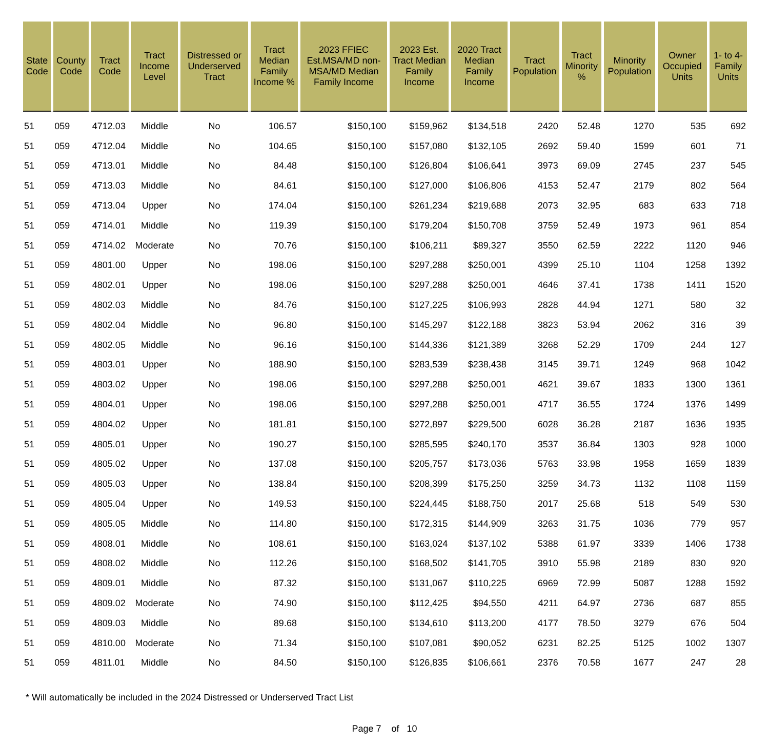| State Code | County Code | Tract Code | Tract Income Level | Distressed or Underserved Tract | Tract Median Family Income % | 2023 FFIEC Est.MSA/MD non-MSA/MD Median Family Income | 2023 Est. Tract Median Family Income | 2020 Tract Median Family Income | Tract Population | Tract Minority % | Minority Population | Owner Occupied Units | 1- to 4-Family Units |
| --- | --- | --- | --- | --- | --- | --- | --- | --- | --- | --- | --- | --- | --- |
| 51 | 059 | 4712.03 | Middle | No | 106.57 | $150,100 | $159,962 | $134,518 | 2420 | 52.48 | 1270 | 535 | 692 |
| 51 | 059 | 4712.04 | Middle | No | 104.65 | $150,100 | $157,080 | $132,105 | 2692 | 59.40 | 1599 | 601 | 71 |
| 51 | 059 | 4713.01 | Middle | No | 84.48 | $150,100 | $126,804 | $106,641 | 3973 | 69.09 | 2745 | 237 | 545 |
| 51 | 059 | 4713.03 | Middle | No | 84.61 | $150,100 | $127,000 | $106,806 | 4153 | 52.47 | 2179 | 802 | 564 |
| 51 | 059 | 4713.04 | Upper | No | 174.04 | $150,100 | $261,234 | $219,688 | 2073 | 32.95 | 683 | 633 | 718 |
| 51 | 059 | 4714.01 | Middle | No | 119.39 | $150,100 | $179,204 | $150,708 | 3759 | 52.49 | 1973 | 961 | 854 |
| 51 | 059 | 4714.02 | Moderate | No | 70.76 | $150,100 | $106,211 | $89,327 | 3550 | 62.59 | 2222 | 1120 | 946 |
| 51 | 059 | 4801.00 | Upper | No | 198.06 | $150,100 | $297,288 | $250,001 | 4399 | 25.10 | 1104 | 1258 | 1392 |
| 51 | 059 | 4802.01 | Upper | No | 198.06 | $150,100 | $297,288 | $250,001 | 4646 | 37.41 | 1738 | 1411 | 1520 |
| 51 | 059 | 4802.03 | Middle | No | 84.76 | $150,100 | $127,225 | $106,993 | 2828 | 44.94 | 1271 | 580 | 32 |
| 51 | 059 | 4802.04 | Middle | No | 96.80 | $150,100 | $145,297 | $122,188 | 3823 | 53.94 | 2062 | 316 | 39 |
| 51 | 059 | 4802.05 | Middle | No | 96.16 | $150,100 | $144,336 | $121,389 | 3268 | 52.29 | 1709 | 244 | 127 |
| 51 | 059 | 4803.01 | Upper | No | 188.90 | $150,100 | $283,539 | $238,438 | 3145 | 39.71 | 1249 | 968 | 1042 |
| 51 | 059 | 4803.02 | Upper | No | 198.06 | $150,100 | $297,288 | $250,001 | 4621 | 39.67 | 1833 | 1300 | 1361 |
| 51 | 059 | 4804.01 | Upper | No | 198.06 | $150,100 | $297,288 | $250,001 | 4717 | 36.55 | 1724 | 1376 | 1499 |
| 51 | 059 | 4804.02 | Upper | No | 181.81 | $150,100 | $272,897 | $229,500 | 6028 | 36.28 | 2187 | 1636 | 1935 |
| 51 | 059 | 4805.01 | Upper | No | 190.27 | $150,100 | $285,595 | $240,170 | 3537 | 36.84 | 1303 | 928 | 1000 |
| 51 | 059 | 4805.02 | Upper | No | 137.08 | $150,100 | $205,757 | $173,036 | 5763 | 33.98 | 1958 | 1659 | 1839 |
| 51 | 059 | 4805.03 | Upper | No | 138.84 | $150,100 | $208,399 | $175,250 | 3259 | 34.73 | 1132 | 1108 | 1159 |
| 51 | 059 | 4805.04 | Upper | No | 149.53 | $150,100 | $224,445 | $188,750 | 2017 | 25.68 | 518 | 549 | 530 |
| 51 | 059 | 4805.05 | Middle | No | 114.80 | $150,100 | $172,315 | $144,909 | 3263 | 31.75 | 1036 | 779 | 957 |
| 51 | 059 | 4808.01 | Middle | No | 108.61 | $150,100 | $163,024 | $137,102 | 5388 | 61.97 | 3339 | 1406 | 1738 |
| 51 | 059 | 4808.02 | Middle | No | 112.26 | $150,100 | $168,502 | $141,705 | 3910 | 55.98 | 2189 | 830 | 920 |
| 51 | 059 | 4809.01 | Middle | No | 87.32 | $150,100 | $131,067 | $110,225 | 6969 | 72.99 | 5087 | 1288 | 1592 |
| 51 | 059 | 4809.02 | Moderate | No | 74.90 | $150,100 | $112,425 | $94,550 | 4211 | 64.97 | 2736 | 687 | 855 |
| 51 | 059 | 4809.03 | Middle | No | 89.68 | $150,100 | $134,610 | $113,200 | 4177 | 78.50 | 3279 | 676 | 504 |
| 51 | 059 | 4810.00 | Moderate | No | 71.34 | $150,100 | $107,081 | $90,052 | 6231 | 82.25 | 5125 | 1002 | 1307 |
| 51 | 059 | 4811.01 | Middle | No | 84.50 | $150,100 | $126,835 | $106,661 | 2376 | 70.58 | 1677 | 247 | 28 |
* Will automatically be included in the 2024 Distressed or Underserved Tract List
Page 7 of 10